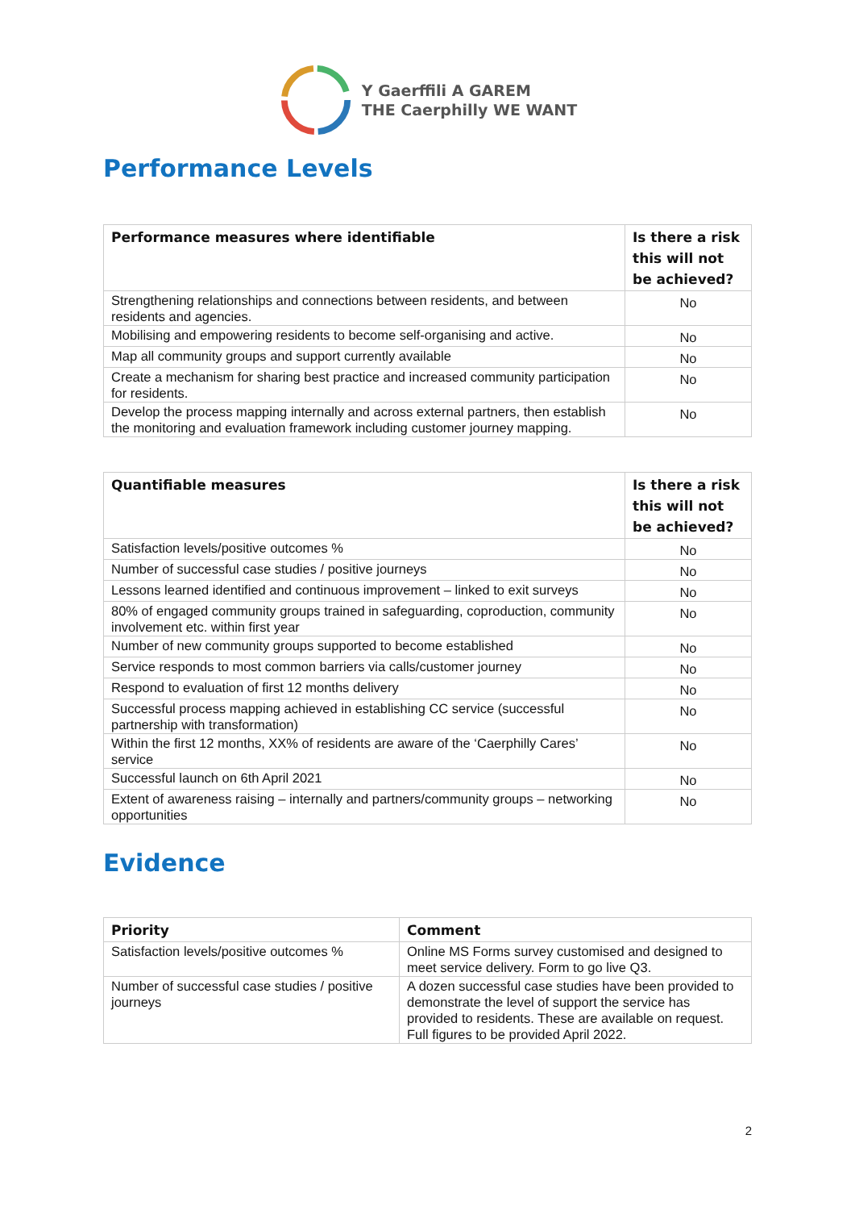Y Gaerffili A GAREM
THE Caerphilly WE WANT
Performance Levels
| Performance measures where identifiable | Is there a risk this will not be achieved? |
| --- | --- |
| Strengthening relationships and connections between residents, and between residents and agencies. | No |
| Mobilising and empowering residents to become self-organising and active. | No |
| Map all community groups and support currently available | No |
| Create a mechanism for sharing best practice and increased community participation for residents. | No |
| Develop the process mapping internally and across external partners, then establish the monitoring and evaluation framework including customer journey mapping. | No |
| Quantifiable measures | Is there a risk this will not be achieved? |
| --- | --- |
| Satisfaction levels/positive outcomes % | No |
| Number of successful case studies / positive journeys | No |
| Lessons learned identified and continuous improvement – linked to exit surveys | No |
| 80% of engaged community groups trained in safeguarding, coproduction, community involvement etc. within first year | No |
| Number of new community groups supported to become established | No |
| Service responds to most common barriers via calls/customer journey | No |
| Respond to evaluation of first 12 months delivery | No |
| Successful process mapping achieved in establishing CC service (successful partnership with transformation) | No |
| Within the first 12 months, XX% of residents are aware of the ‘Caerphilly Cares’ service | No |
| Successful launch on 6th April 2021 | No |
| Extent of awareness raising – internally and partners/community groups – networking opportunities | No |
Evidence
| Priority | Comment |
| --- | --- |
| Satisfaction levels/positive outcomes % | Online MS Forms survey customised and designed to meet service delivery. Form to go live Q3. |
| Number of successful case studies / positive journeys | A dozen successful case studies have been provided to demonstrate the level of support the service has provided to residents. These are available on request. Full figures to be provided April 2022. |
2